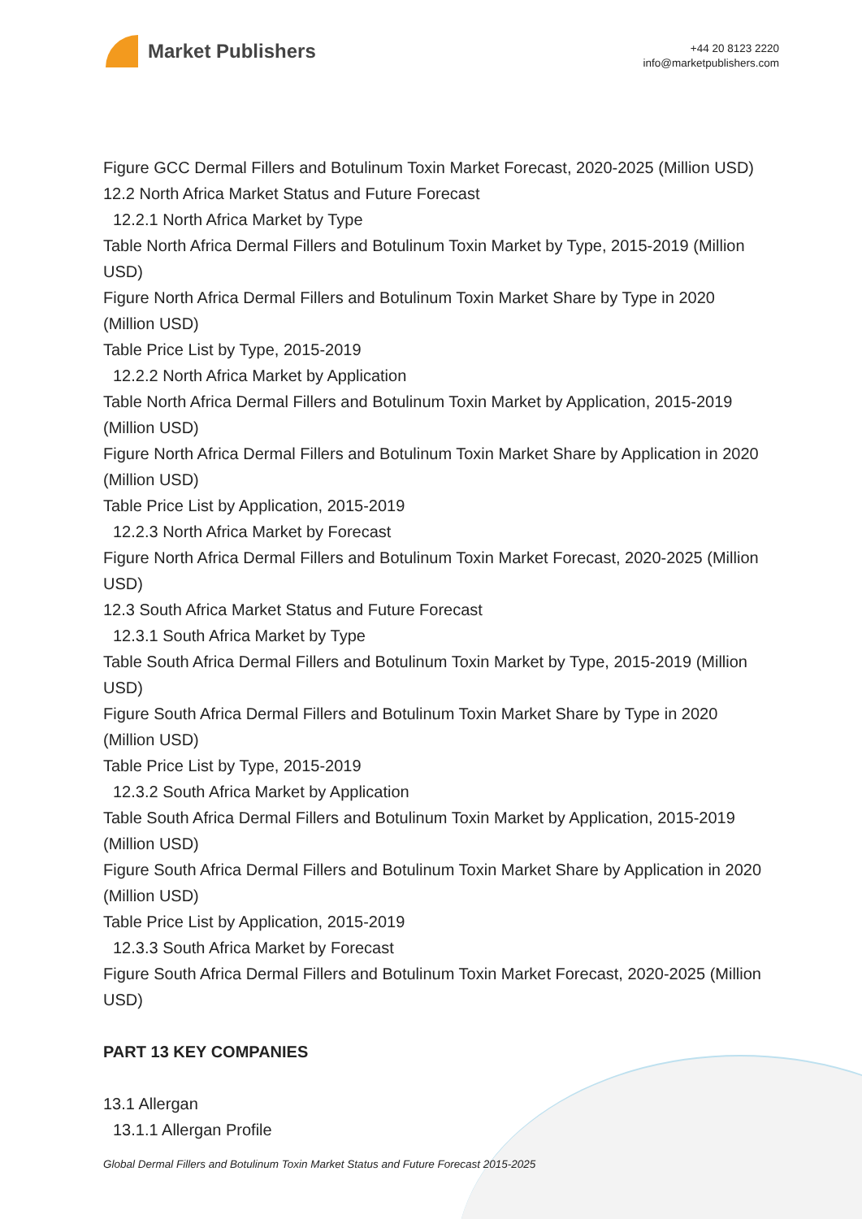Market Publishers
+44 20 8123 2220
info@marketpublishers.com
Figure GCC Dermal Fillers and Botulinum Toxin Market Forecast, 2020-2025 (Million USD)
12.2 North Africa Market Status and Future Forecast
12.2.1 North Africa Market by Type
Table North Africa Dermal Fillers and Botulinum Toxin Market by Type, 2015-2019 (Million USD)
Figure North Africa Dermal Fillers and Botulinum Toxin Market Share by Type in 2020 (Million USD)
Table Price List by Type, 2015-2019
12.2.2 North Africa Market by Application
Table North Africa Dermal Fillers and Botulinum Toxin Market by Application, 2015-2019 (Million USD)
Figure North Africa Dermal Fillers and Botulinum Toxin Market Share by Application in 2020 (Million USD)
Table Price List by Application, 2015-2019
12.2.3 North Africa Market by Forecast
Figure North Africa Dermal Fillers and Botulinum Toxin Market Forecast, 2020-2025 (Million USD)
12.3 South Africa Market Status and Future Forecast
12.3.1 South Africa Market by Type
Table South Africa Dermal Fillers and Botulinum Toxin Market by Type, 2015-2019 (Million USD)
Figure South Africa Dermal Fillers and Botulinum Toxin Market Share by Type in 2020 (Million USD)
Table Price List by Type, 2015-2019
12.3.2 South Africa Market by Application
Table South Africa Dermal Fillers and Botulinum Toxin Market by Application, 2015-2019 (Million USD)
Figure South Africa Dermal Fillers and Botulinum Toxin Market Share by Application in 2020 (Million USD)
Table Price List by Application, 2015-2019
12.3.3 South Africa Market by Forecast
Figure South Africa Dermal Fillers and Botulinum Toxin Market Forecast, 2020-2025 (Million USD)
PART 13 KEY COMPANIES
13.1 Allergan
13.1.1 Allergan Profile
Global Dermal Fillers and Botulinum Toxin Market Status and Future Forecast 2015-2025